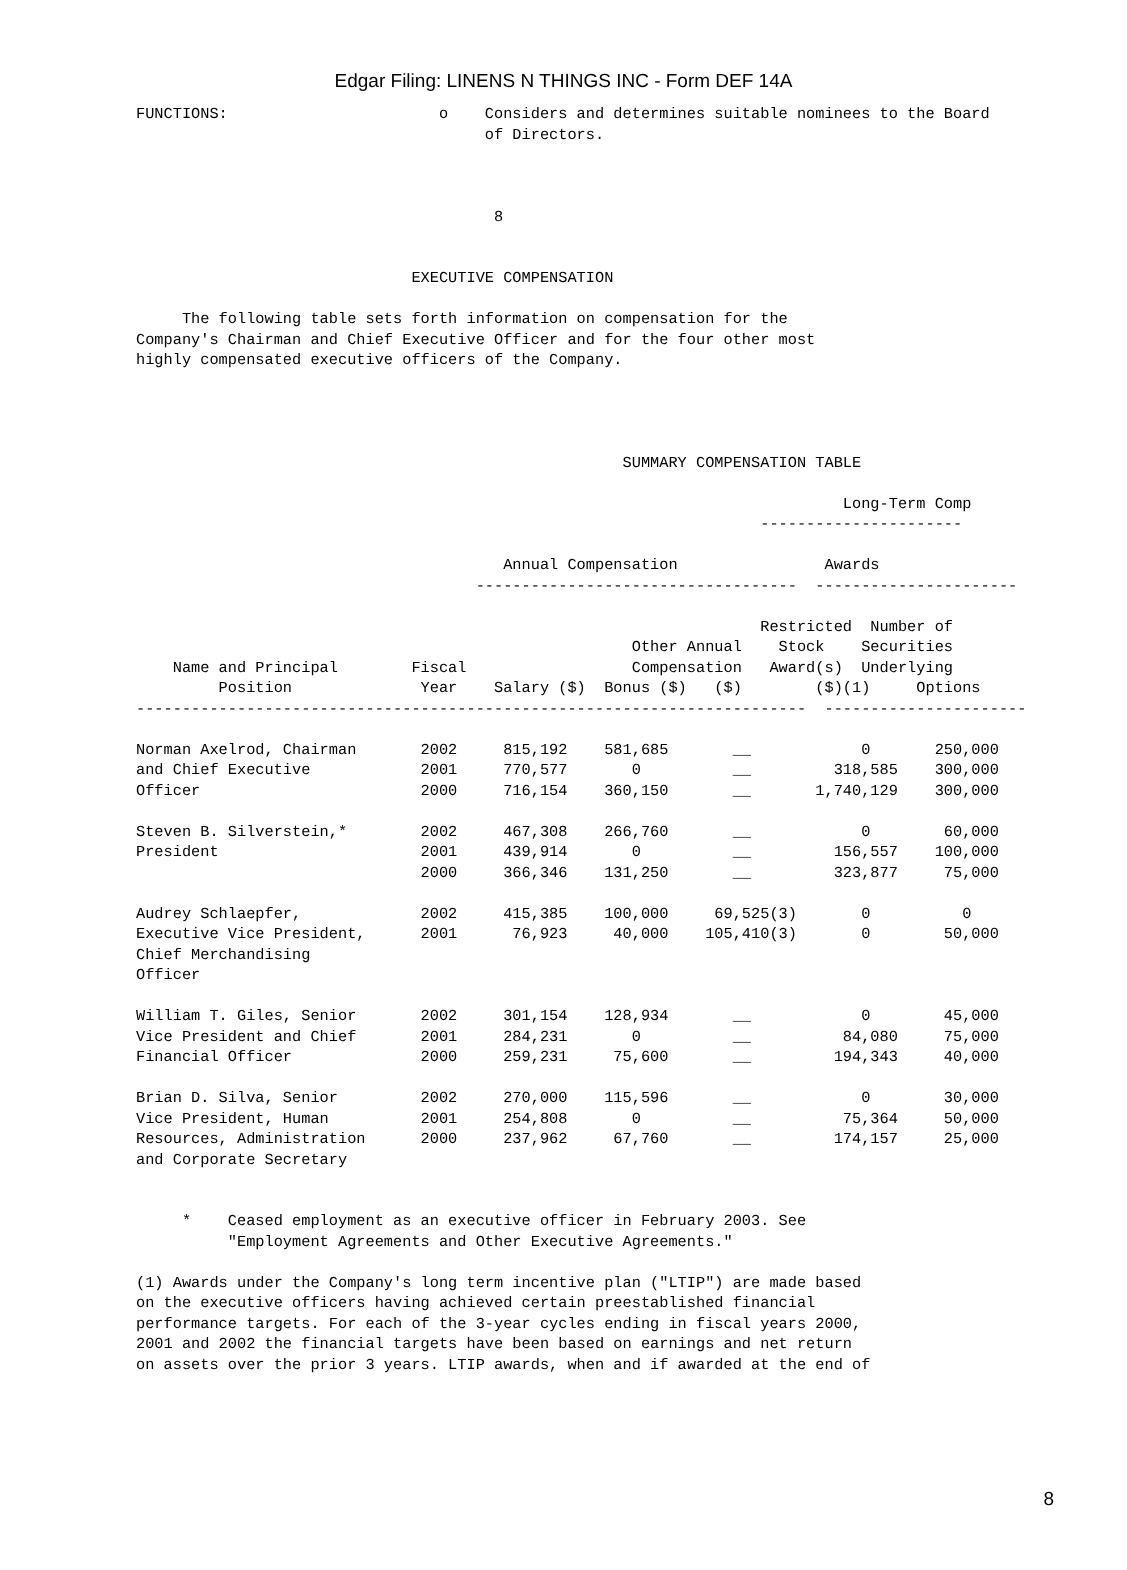Edgar Filing: LINENS N THINGS INC - Form DEF 14A
FUNCTIONS:                       o    Considers and determines suitable nominees to the Board
                                      of Directors.



                                       8


                              EXECUTIVE COMPENSATION

     The following table sets forth information on compensation for the
Company's Chairman and Chief Executive Officer and for the four other most
highly compensated executive officers of the Company.




                                                     SUMMARY COMPENSATION TABLE

                                                                             Long-Term Comp
                                                                    ----------------------

                                        Annual Compensation                Awards
                                     -----------------------------------  ----------------------

                                                                    Restricted  Number of
                                                      Other Annual    Stock    Securities
    Name and Principal        Fiscal                  Compensation   Award(s)  Underlying
         Position              Year    Salary ($)  Bonus ($)   ($)        ($)(1)     Options
-------------------------------------------------------------------------  ----------------------

Norman Axelrod, Chairman       2002     815,192    581,685       __            0       250,000
and Chief Executive            2001     770,577       0          __         318,585    300,000
Officer                        2000     716,154    360,150       __       1,740,129    300,000

Steven B. Silverstein,*        2002     467,308    266,760       __            0        60,000
President                      2001     439,914       0          __         156,557    100,000
                               2000     366,346    131,250       __         323,877     75,000

Audrey Schlaepfer,             2002     415,385    100,000     69,525(3)       0          0
Executive Vice President,      2001      76,923     40,000    105,410(3)       0        50,000
Chief Merchandising
Officer

William T. Giles, Senior       2002     301,154    128,934       __            0        45,000
Vice President and Chief       2001     284,231       0          __          84,080     75,000
Financial Officer              2000     259,231     75,600       __         194,343     40,000

Brian D. Silva, Senior         2002     270,000    115,596       __            0        30,000
Vice President, Human          2001     254,808       0          __          75,364     50,000
Resources, Administration      2000     237,962     67,760       __         174,157     25,000
and Corporate Secretary


     *    Ceased employment as an executive officer in February 2003. See
          "Employment Agreements and Other Executive Agreements."

(1) Awards under the Company's long term incentive plan ("LTIP") are made based
on the executive officers having achieved certain preestablished financial
performance targets. For each of the 3-year cycles ending in fiscal years 2000,
2001 and 2002 the financial targets have been based on earnings and net return
on assets over the prior 3 years. LTIP awards, when and if awarded at the end of
8